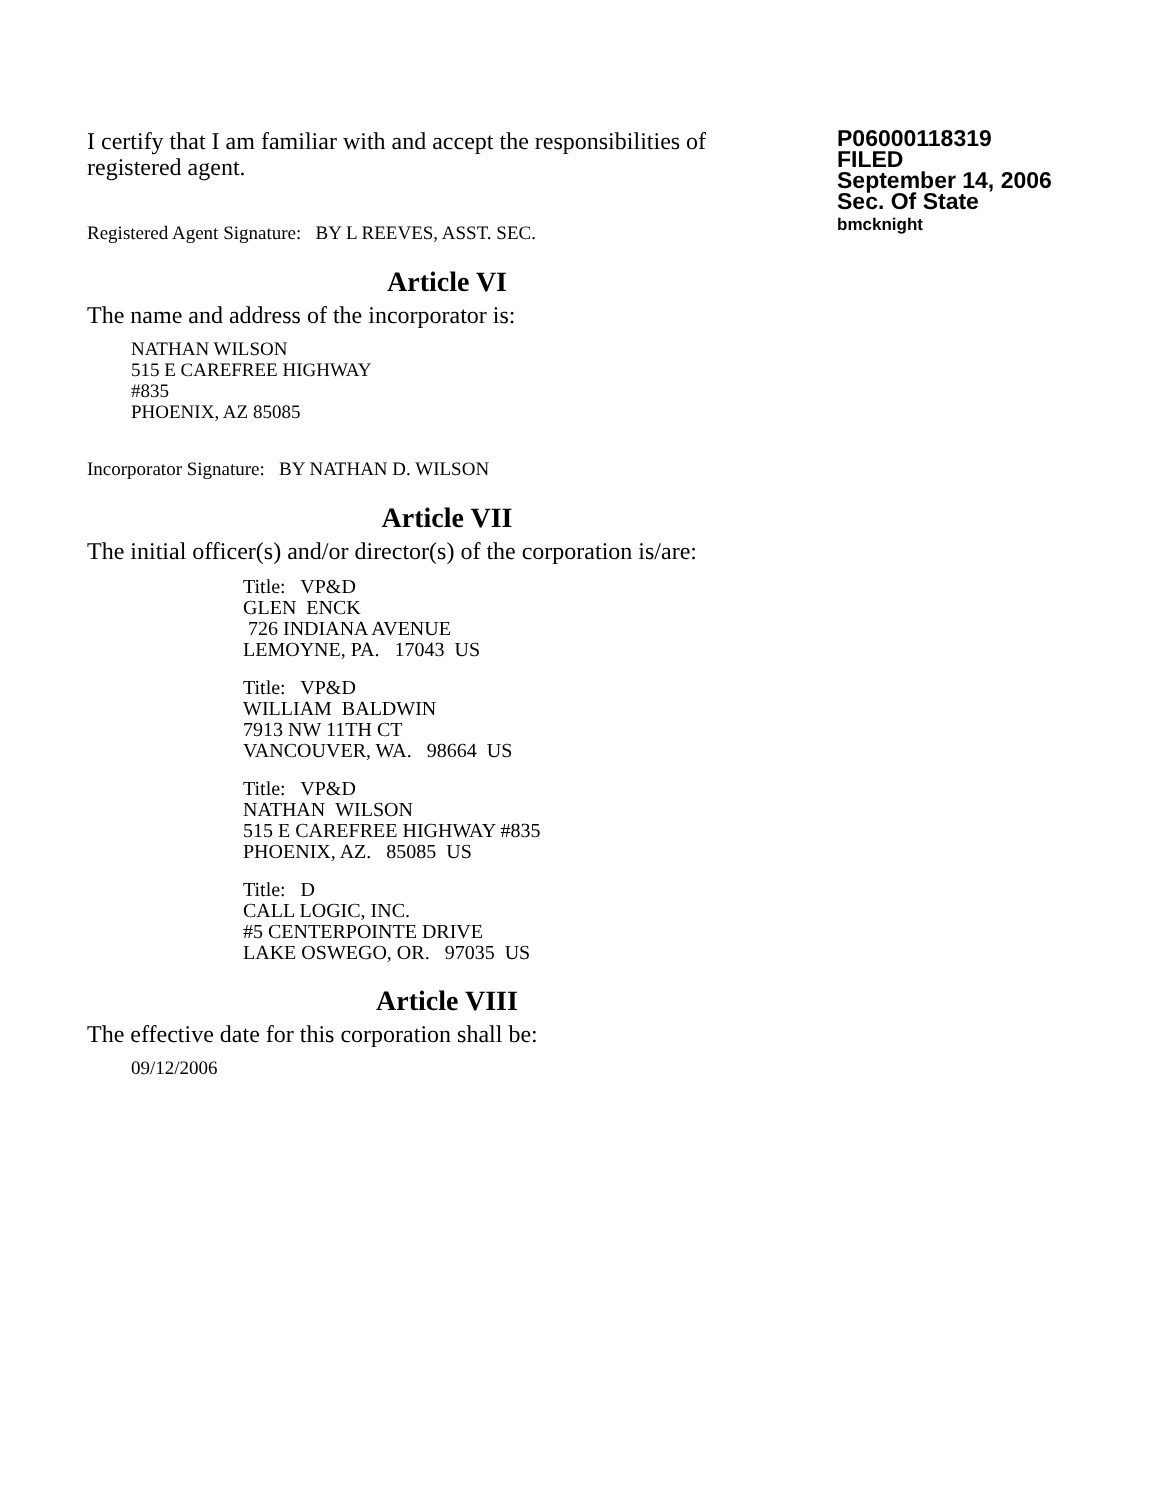I certify that I am familiar with and accept the responsibilities of registered agent.
Registered Agent Signature: BY L REEVES, ASST. SEC.
P06000118319
FILED
September 14, 2006
Sec. Of State
bmcknight
Article VI
The name and address of the incorporator is:
NATHAN WILSON
515 E CAREFREE HIGHWAY
#835
PHOENIX, AZ 85085
Incorporator Signature: BY NATHAN D. WILSON
Article VII
The initial officer(s) and/or director(s) of the corporation is/are:
Title: VP&D
GLEN ENCK
726 INDIANA AVENUE
LEMOYNE, PA. 17043 US
Title: VP&D
WILLIAM BALDWIN
7913 NW 11TH CT
VANCOUVER, WA. 98664 US
Title: VP&D
NATHAN WILSON
515 E CAREFREE HIGHWAY #835
PHOENIX, AZ. 85085 US
Title: D
CALL LOGIC, INC.
#5 CENTERPOINTE DRIVE
LAKE OSWEGO, OR. 97035 US
Article VIII
The effective date for this corporation shall be:
09/12/2006